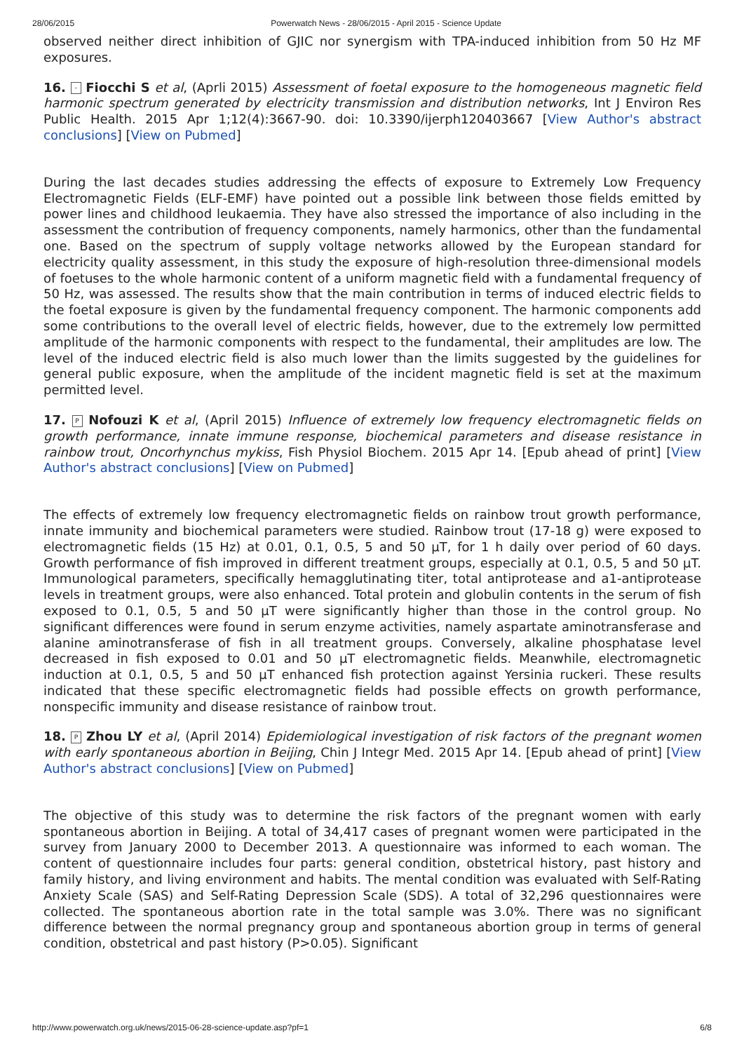28/06/2015 Powerwatch News - 28/06/2015 - April 2015 - Science Update
observed neither direct inhibition of GJIC nor synergism with TPA-induced inhibition from 50 Hz MF exposures.
16. - Fiocchi S et al, (Aprli 2015) Assessment of foetal exposure to the homogeneous magnetic field harmonic spectrum generated by electricity transmission and distribution networks, Int J Environ Res Public Health. 2015 Apr 1;12(4):3667-90. doi: 10.3390/ijerph120403667 [View Author's abstract conclusions] [View on Pubmed]
During the last decades studies addressing the effects of exposure to Extremely Low Frequency Electromagnetic Fields (ELF-EMF) have pointed out a possible link between those fields emitted by power lines and childhood leukaemia. They have also stressed the importance of also including in the assessment the contribution of frequency components, namely harmonics, other than the fundamental one. Based on the spectrum of supply voltage networks allowed by the European standard for electricity quality assessment, in this study the exposure of high-resolution three-dimensional models of foetuses to the whole harmonic content of a uniform magnetic field with a fundamental frequency of 50 Hz, was assessed. The results show that the main contribution in terms of induced electric fields to the foetal exposure is given by the fundamental frequency component. The harmonic components add some contributions to the overall level of electric fields, however, due to the extremely low permitted amplitude of the harmonic components with respect to the fundamental, their amplitudes are low. The level of the induced electric field is also much lower than the limits suggested by the guidelines for general public exposure, when the amplitude of the incident magnetic field is set at the maximum permitted level.
17. P Nofouzi K et al, (April 2015) Influence of extremely low frequency electromagnetic fields on growth performance, innate immune response, biochemical parameters and disease resistance in rainbow trout, Oncorhynchus mykiss, Fish Physiol Biochem. 2015 Apr 14. [Epub ahead of print] [View Author's abstract conclusions] [View on Pubmed]
The effects of extremely low frequency electromagnetic fields on rainbow trout growth performance, innate immunity and biochemical parameters were studied. Rainbow trout (17-18 g) were exposed to electromagnetic fields (15 Hz) at 0.01, 0.1, 0.5, 5 and 50 μT, for 1 h daily over period of 60 days. Growth performance of fish improved in different treatment groups, especially at 0.1, 0.5, 5 and 50 μT. Immunological parameters, specifically hemagglutinating titer, total antiprotease and a1-antiprotease levels in treatment groups, were also enhanced. Total protein and globulin contents in the serum of fish exposed to 0.1, 0.5, 5 and 50 μT were significantly higher than those in the control group. No significant differences were found in serum enzyme activities, namely aspartate aminotransferase and alanine aminotransferase of fish in all treatment groups. Conversely, alkaline phosphatase level decreased in fish exposed to 0.01 and 50 μT electromagnetic fields. Meanwhile, electromagnetic induction at 0.1, 0.5, 5 and 50 μT enhanced fish protection against Yersinia ruckeri. These results indicated that these specific electromagnetic fields had possible effects on growth performance, nonspecific immunity and disease resistance of rainbow trout.
18. P Zhou LY et al, (April 2014) Epidemiological investigation of risk factors of the pregnant women with early spontaneous abortion in Beijing, Chin J Integr Med. 2015 Apr 14. [Epub ahead of print] [View Author's abstract conclusions] [View on Pubmed]
The objective of this study was to determine the risk factors of the pregnant women with early spontaneous abortion in Beijing. A total of 34,417 cases of pregnant women were participated in the survey from January 2000 to December 2013. A questionnaire was informed to each woman. The content of questionnaire includes four parts: general condition, obstetrical history, past history and family history, and living environment and habits. The mental condition was evaluated with Self-Rating Anxiety Scale (SAS) and Self-Rating Depression Scale (SDS). A total of 32,296 questionnaires were collected. The spontaneous abortion rate in the total sample was 3.0%. There was no significant difference between the normal pregnancy group and spontaneous abortion group in terms of general condition, obstetrical and past history (P>0.05). Significant
http://www.powerwatch.org.uk/news/2015-06-28-science-update.asp?pf=1 6/8